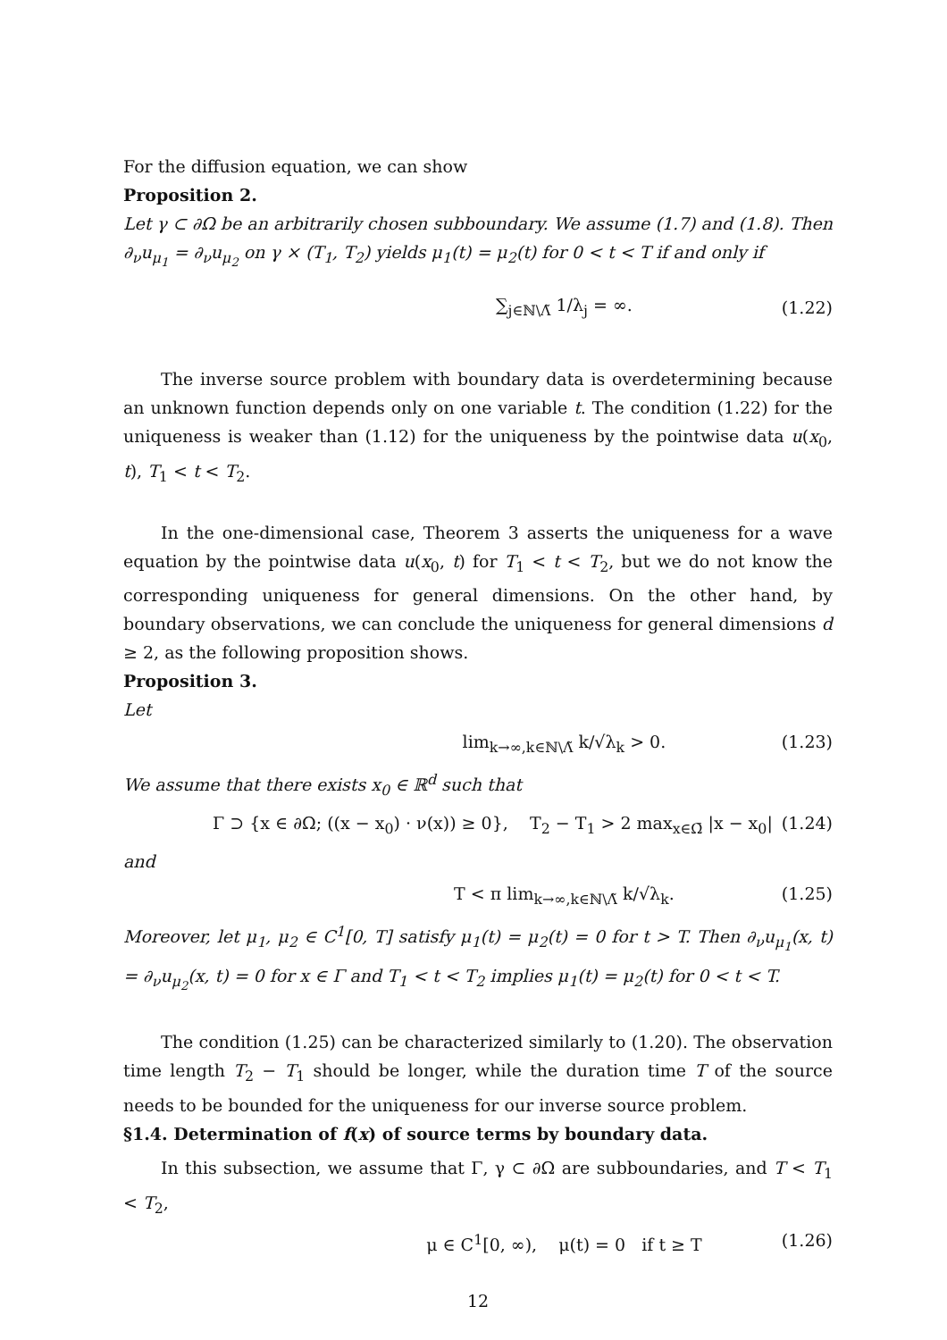For the diffusion equation, we can show
Proposition 2.
Let γ ⊂ ∂Ω be an arbitrarily chosen subboundary. We assume (1.7) and (1.8). Then ∂<sub>ν</sub>u<sub>μ<sub>1</sub></sub> = ∂<sub>ν</sub>u<sub>μ<sub>2</sub></sub> on γ × (T<sub>1</sub>, T<sub>2</sub>) yields μ<sub>1</sub>(t) = μ<sub>2</sub>(t) for 0 < t < T if and only if
∑<sub>j∈ℕ\Λ̃</sub> 1/λ<sub>j</sub> = ∞. (1.22)
The inverse source problem with boundary data is overdetermining because an unknown function depends only on one variable t. The condition (1.22) for the uniqueness is weaker than (1.12) for the uniqueness by the pointwise data u(x<sub>0</sub>, t), T<sub>1</sub> < t < T<sub>2</sub>.
In the one-dimensional case, Theorem 3 asserts the uniqueness for a wave equation by the pointwise data u(x<sub>0</sub>, t) for T<sub>1</sub> < t < T<sub>2</sub>, but we do not know the corresponding uniqueness for general dimensions. On the other hand, by boundary observations, we can conclude the uniqueness for general dimensions d ≥ 2, as the following proposition shows.
Proposition 3.
Let
lim<sub>k→∞,k∈ℕ\Λ̃</sub> k/√λ<sub>k</sub> > 0. (1.23)
We assume that there exists x<sub>0</sub> ∈ ℝ<sup>d</sup> such that
Γ ⊃ {x ∈ ∂Ω; ((x − x<sub>0</sub>) · ν(x)) ≥ 0}, T<sub>2</sub> − T<sub>1</sub> > 2 max<sub>x∈Ω̄</sub> |x − x<sub>0</sub>| (1.24)
and
T < π lim<sub>k→∞,k∈ℕ\Λ̃</sub> k/√λ<sub>k</sub>. (1.25)
Moreover, let μ<sub>1</sub>, μ<sub>2</sub> ∈ C<sup>1</sup>[0, T] satisfy μ<sub>1</sub>(t) = μ<sub>2</sub>(t) = 0 for t > T. Then ∂<sub>ν</sub>u<sub>μ<sub>1</sub></sub>(x, t) = ∂<sub>ν</sub>u<sub>μ<sub>2</sub></sub>(x, t) = 0 for x ∈ Γ and T<sub>1</sub> < t < T<sub>2</sub> implies μ<sub>1</sub>(t) = μ<sub>2</sub>(t) for 0 < t < T.
The condition (1.25) can be characterized similarly to (1.20). The observation time length T<sub>2</sub> − T<sub>1</sub> should be longer, while the duration time T of the source needs to be bounded for the uniqueness for our inverse source problem.
§1.4. Determination of f(x) of source terms by boundary data.
In this subsection, we assume that Γ, γ ⊂ ∂Ω are subboundaries, and T < T<sub>1</sub> < T<sub>2</sub>,
μ ∈ C<sup>1</sup>[0, ∞), μ(t) = 0 if t ≥ T (1.26)
12